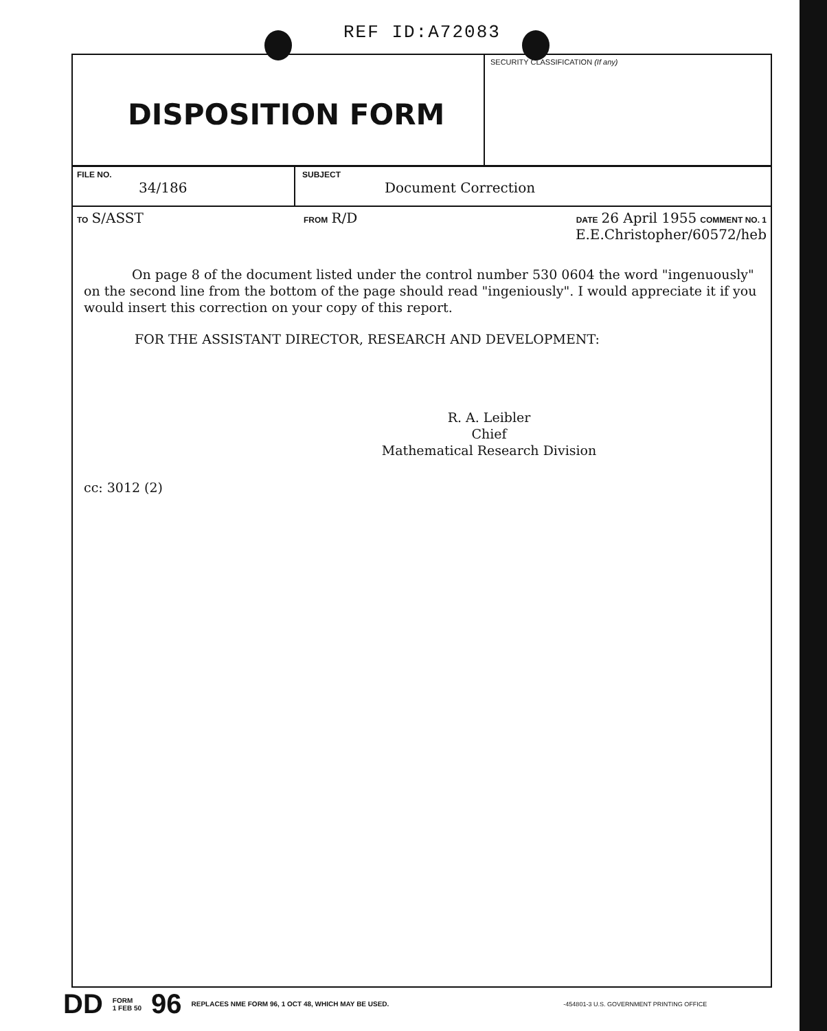REF ID:A72083
DISPOSITION FORM
SECURITY CLASSIFICATION (If any)
FILE NO.
34/186
SUBJECT
Document Correction
TO S/ASST
FROM R/D
DATE 26 April 1955 COMMENT NO. 1
E.E.Christopher/60572/heb
On page 8 of the document listed under the control number 530 0604 the word "ingenuously" on the second line from the bottom of the page should read "ingeniously". I would appreciate it if you would insert this correction on your copy of this report.
FOR THE ASSISTANT DIRECTOR, RESEARCH AND DEVELOPMENT:
R. A. Leibler
Chief
Mathematical Research Division
cc: 3012 (2)
DD FORM
1 FEB 50 96 REPLACES NME FORM 96, 1 OCT 48, WHICH MAY BE USED. -454801-3 U.S. GOVERNMENT PRINTING OFFICE